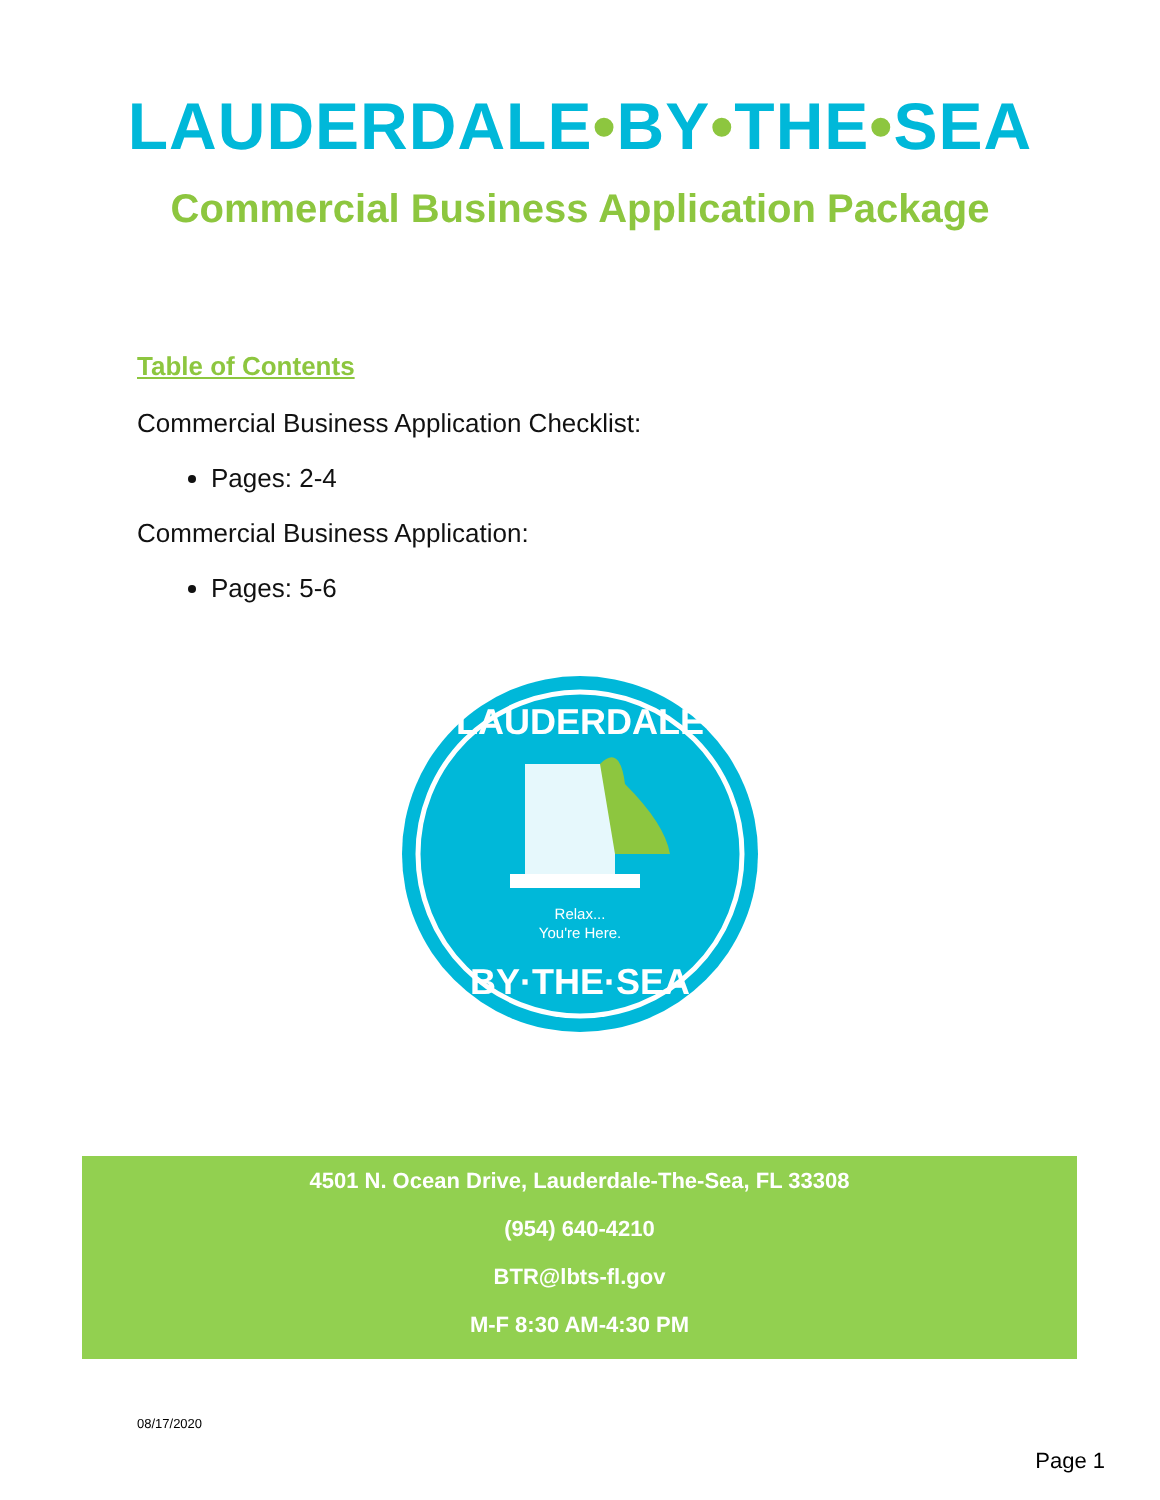LAUDERDALE•BY•THE•SEA
Commercial Business Application Package
Table of Contents
Commercial Business Application Checklist:
Pages: 2-4
Commercial Business Application:
Pages: 5-6
LAUDERDALE
Relax...
You're Here.
BY·THE·SEA
4501 N. Ocean Drive, Lauderdale-The-Sea, FL 33308
(954) 640-4210
BTR@lbts-fl.gov
M-F 8:30 AM-4:30 PM
08/17/2020
Page 1